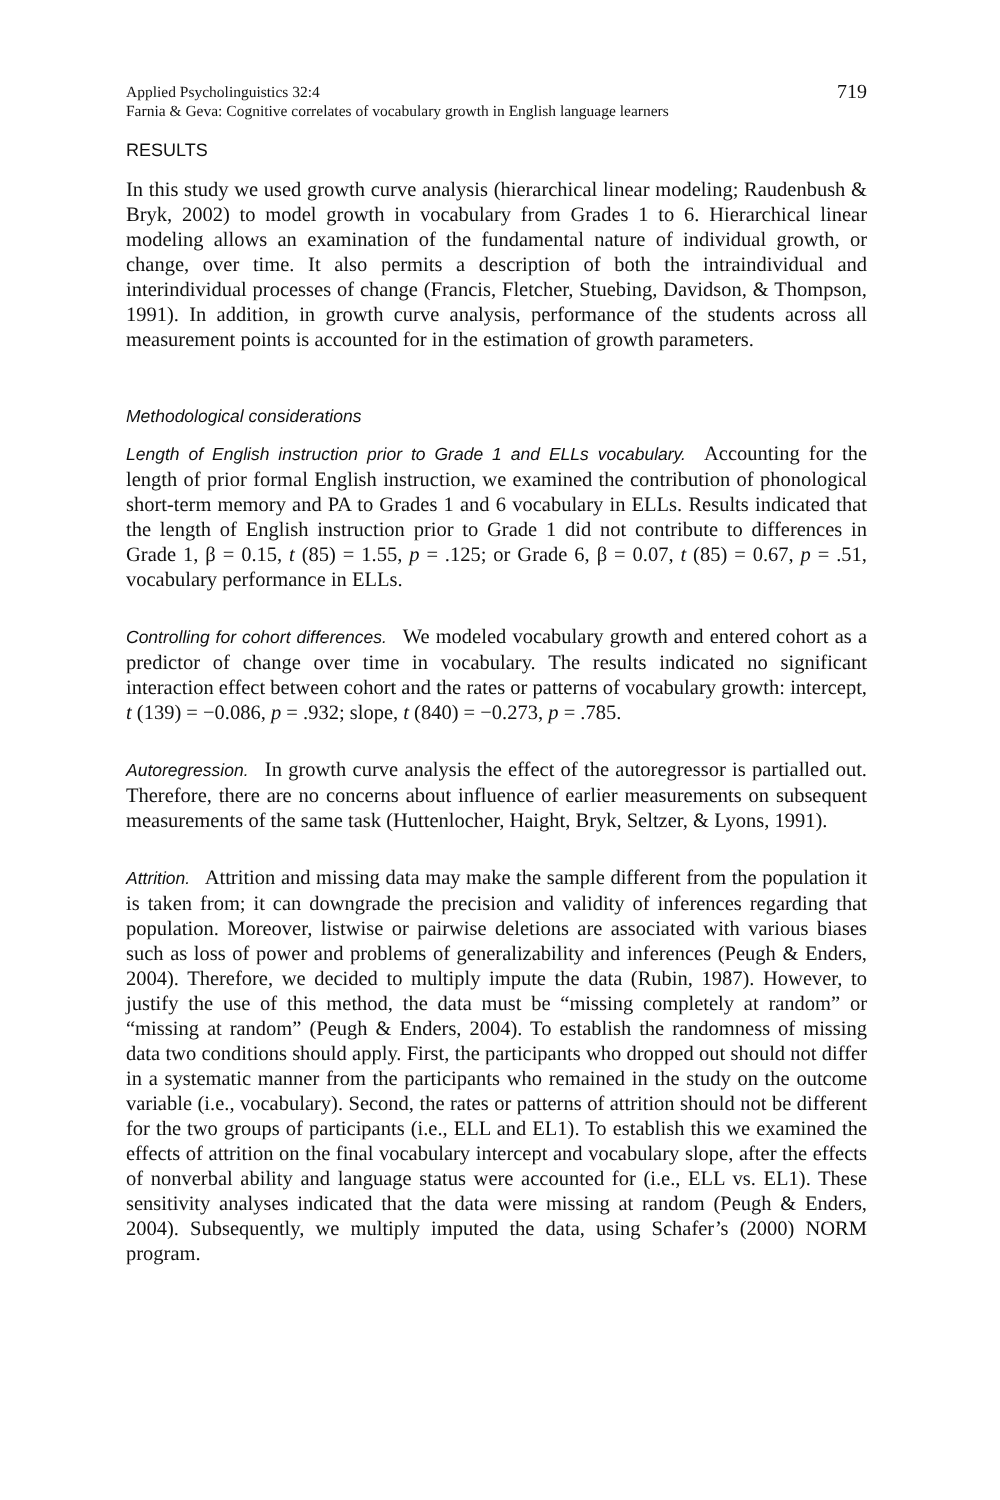Applied Psycholinguistics 32:4
Farnia & Geva: Cognitive correlates of vocabulary growth in English language learners
719
RESULTS
In this study we used growth curve analysis (hierarchical linear modeling; Raudenbush & Bryk, 2002) to model growth in vocabulary from Grades 1 to 6. Hierarchical linear modeling allows an examination of the fundamental nature of individual growth, or change, over time. It also permits a description of both the intraindividual and interindividual processes of change (Francis, Fletcher, Stuebing, Davidson, & Thompson, 1991). In addition, in growth curve analysis, performance of the students across all measurement points is accounted for in the estimation of growth parameters.
Methodological considerations
Length of English instruction prior to Grade 1 and ELLs vocabulary. Accounting for the length of prior formal English instruction, we examined the contribution of phonological short-term memory and PA to Grades 1 and 6 vocabulary in ELLs. Results indicated that the length of English instruction prior to Grade 1 did not contribute to differences in Grade 1, β = 0.15, t (85) = 1.55, p = .125; or Grade 6, β = 0.07, t (85) = 0.67, p = .51, vocabulary performance in ELLs.
Controlling for cohort differences. We modeled vocabulary growth and entered cohort as a predictor of change over time in vocabulary. The results indicated no significant interaction effect between cohort and the rates or patterns of vocabulary growth: intercept, t (139) = −0.086, p = .932; slope, t (840) = −0.273, p = .785.
Autoregression. In growth curve analysis the effect of the autoregressor is partialled out. Therefore, there are no concerns about influence of earlier measurements on subsequent measurements of the same task (Huttenlocher, Haight, Bryk, Seltzer, & Lyons, 1991).
Attrition. Attrition and missing data may make the sample different from the population it is taken from; it can downgrade the precision and validity of inferences regarding that population. Moreover, listwise or pairwise deletions are associated with various biases such as loss of power and problems of generalizability and inferences (Peugh & Enders, 2004). Therefore, we decided to multiply impute the data (Rubin, 1987). However, to justify the use of this method, the data must be “missing completely at random” or “missing at random” (Peugh & Enders, 2004). To establish the randomness of missing data two conditions should apply. First, the participants who dropped out should not differ in a systematic manner from the participants who remained in the study on the outcome variable (i.e., vocabulary). Second, the rates or patterns of attrition should not be different for the two groups of participants (i.e., ELL and EL1). To establish this we examined the effects of attrition on the final vocabulary intercept and vocabulary slope, after the effects of nonverbal ability and language status were accounted for (i.e., ELL vs. EL1). These sensitivity analyses indicated that the data were missing at random (Peugh & Enders, 2004). Subsequently, we multiply imputed the data, using Schafer’s (2000) NORM program.